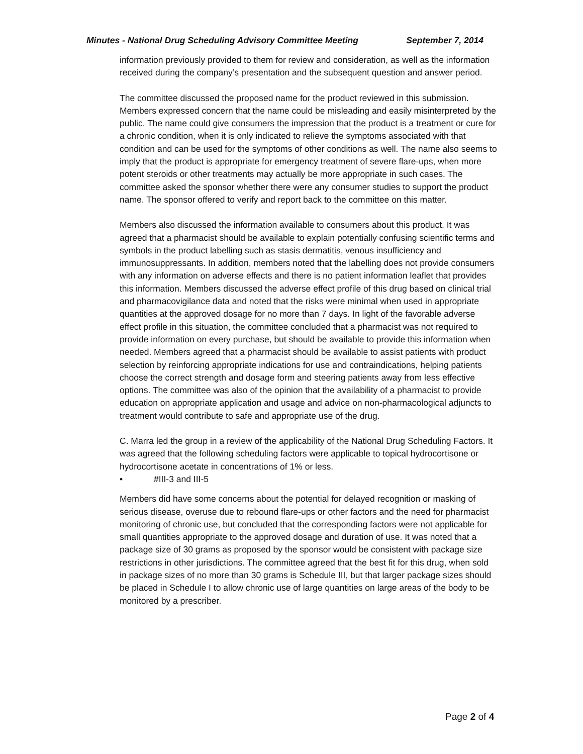Minutes - National Drug Scheduling Advisory Committee Meeting September 7, 2014
information previously provided to them for review and consideration, as well as the information received during the company’s presentation and the subsequent question and answer period.
The committee discussed the proposed name for the product reviewed in this submission. Members expressed concern that the name could be misleading and easily misinterpreted by the public. The name could give consumers the impression that the product is a treatment or cure for a chronic condition, when it is only indicated to relieve the symptoms associated with that condition and can be used for the symptoms of other conditions as well. The name also seems to imply that the product is appropriate for emergency treatment of severe flare-ups, when more potent steroids or other treatments may actually be more appropriate in such cases. The committee asked the sponsor whether there were any consumer studies to support the product name. The sponsor offered to verify and report back to the committee on this matter.
Members also discussed the information available to consumers about this product. It was agreed that a pharmacist should be available to explain potentially confusing scientific terms and symbols in the product labelling such as stasis dermatitis, venous insufficiency and immunosuppressants. In addition, members noted that the labelling does not provide consumers with any information on adverse effects and there is no patient information leaflet that provides this information. Members discussed the adverse effect profile of this drug based on clinical trial and pharmacovigilance data and noted that the risks were minimal when used in appropriate quantities at the approved dosage for no more than 7 days. In light of the favorable adverse effect profile in this situation, the committee concluded that a pharmacist was not required to provide information on every purchase, but should be available to provide this information when needed. Members agreed that a pharmacist should be available to assist patients with product selection by reinforcing appropriate indications for use and contraindications, helping patients choose the correct strength and dosage form and steering patients away from less effective options. The committee was also of the opinion that the availability of a pharmacist to provide education on appropriate application and usage and advice on non-pharmacological adjuncts to treatment would contribute to safe and appropriate use of the drug.
C. Marra led the group in a review of the applicability of the National Drug Scheduling Factors. It was agreed that the following scheduling factors were applicable to topical hydrocortisone or hydrocortisone acetate in concentrations of 1% or less.
• #III-3 and III-5
Members did have some concerns about the potential for delayed recognition or masking of serious disease, overuse due to rebound flare-ups or other factors and the need for pharmacist monitoring of chronic use, but concluded that the corresponding factors were not applicable for small quantities appropriate to the approved dosage and duration of use. It was noted that a package size of 30 grams as proposed by the sponsor would be consistent with package size restrictions in other jurisdictions. The committee agreed that the best fit for this drug, when sold in package sizes of no more than 30 grams is Schedule III, but that larger package sizes should be placed in Schedule I to allow chronic use of large quantities on large areas of the body to be monitored by a prescriber.
Page 2 of 4